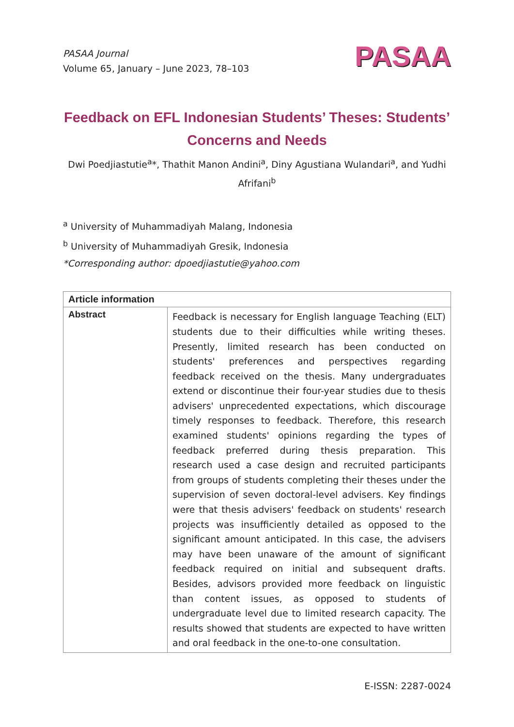PASAA Journal
Volume 65, January – June 2023, 78–103
PASAA
Feedback on EFL Indonesian Students’ Theses: Students’ Concerns and Needs
Dwi Poedjiastutie<sup>a</sup>*, Thathit Manon Andini<sup>a</sup>, Diny Agustiana Wulandari<sup>a</sup>, and Yudhi Afrifani<sup>b</sup>
<sup>a</sup> University of Muhammadiyah Malang, Indonesia
<sup>b</sup> University of Muhammadiyah Gresik, Indonesia
*Corresponding author: dpoedjiastutie@yahoo.com
| Article information | |
| --- | --- |
| Abstract | Feedback is necessary for English language Teaching (ELT) students due to their difficulties while writing theses. Presently, limited research has been conducted on students' preferences and perspectives regarding feedback received on the thesis. Many undergraduates extend or discontinue their four-year studies due to thesis advisers' unprecedented expectations, which discourage timely responses to feedback. Therefore, this research examined students' opinions regarding the types of feedback preferred during thesis preparation. This research used a case design and recruited participants from groups of students completing their theses under the supervision of seven doctoral-level advisers. Key findings were that thesis advisers' feedback on students' research projects was insufficiently detailed as opposed to the significant amount anticipated. In this case, the advisers may have been unaware of the amount of significant feedback required on initial and subsequent drafts. Besides, advisors provided more feedback on linguistic than content issues, as opposed to students of undergraduate level due to limited research capacity. The results showed that students are expected to have written and oral feedback in the one-to-one consultation. |
E-ISSN: 2287-0024